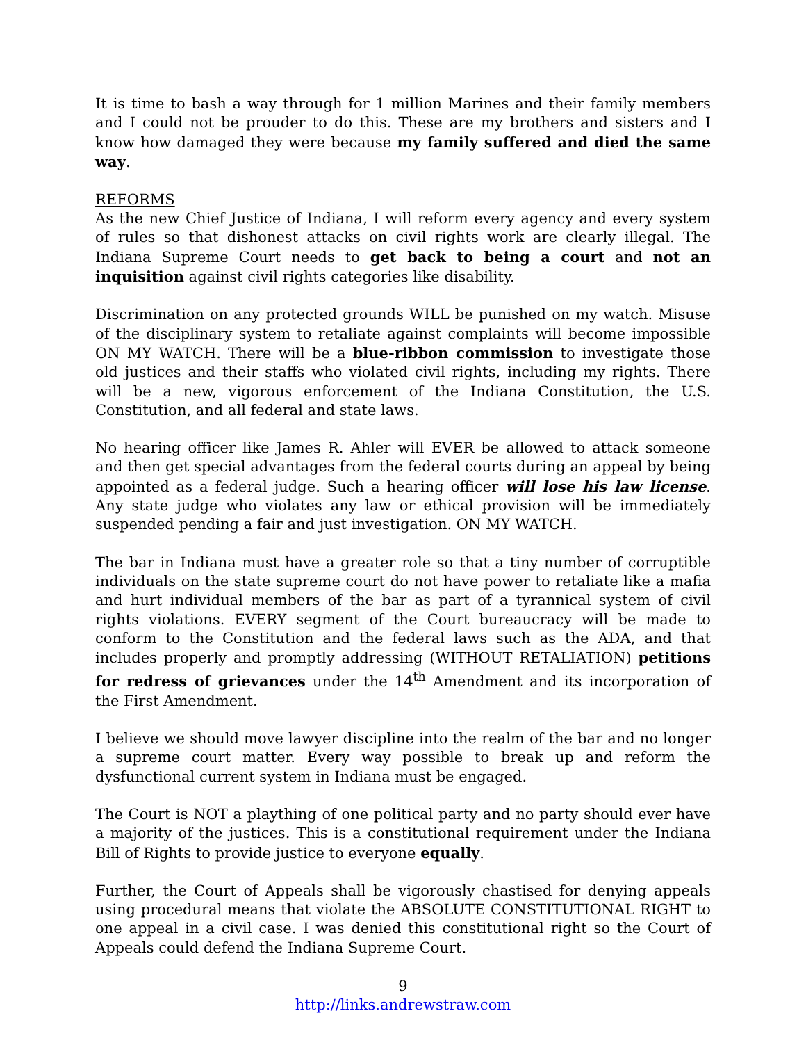It is time to bash a way through for 1 million Marines and their family members and I could not be prouder to do this. These are my brothers and sisters and I know how damaged they were because my family suffered and died the same way.
REFORMS
As the new Chief Justice of Indiana, I will reform every agency and every system of rules so that dishonest attacks on civil rights work are clearly illegal. The Indiana Supreme Court needs to get back to being a court and not an inquisition against civil rights categories like disability.
Discrimination on any protected grounds WILL be punished on my watch. Misuse of the disciplinary system to retaliate against complaints will become impossible ON MY WATCH. There will be a blue-ribbon commission to investigate those old justices and their staffs who violated civil rights, including my rights. There will be a new, vigorous enforcement of the Indiana Constitution, the U.S. Constitution, and all federal and state laws.
No hearing officer like James R. Ahler will EVER be allowed to attack someone and then get special advantages from the federal courts during an appeal by being appointed as a federal judge. Such a hearing officer will lose his law license. Any state judge who violates any law or ethical provision will be immediately suspended pending a fair and just investigation. ON MY WATCH.
The bar in Indiana must have a greater role so that a tiny number of corruptible individuals on the state supreme court do not have power to retaliate like a mafia and hurt individual members of the bar as part of a tyrannical system of civil rights violations. EVERY segment of the Court bureaucracy will be made to conform to the Constitution and the federal laws such as the ADA, and that includes properly and promptly addressing (WITHOUT RETALIATION) petitions for redress of grievances under the 14<sup>th</sup> Amendment and its incorporation of the First Amendment.
I believe we should move lawyer discipline into the realm of the bar and no longer a supreme court matter. Every way possible to break up and reform the dysfunctional current system in Indiana must be engaged.
The Court is NOT a plaything of one political party and no party should ever have a majority of the justices. This is a constitutional requirement under the Indiana Bill of Rights to provide justice to everyone equally.
Further, the Court of Appeals shall be vigorously chastised for denying appeals using procedural means that violate the ABSOLUTE CONSTITUTIONAL RIGHT to one appeal in a civil case. I was denied this constitutional right so the Court of Appeals could defend the Indiana Supreme Court.
9
http://links.andrewstraw.com